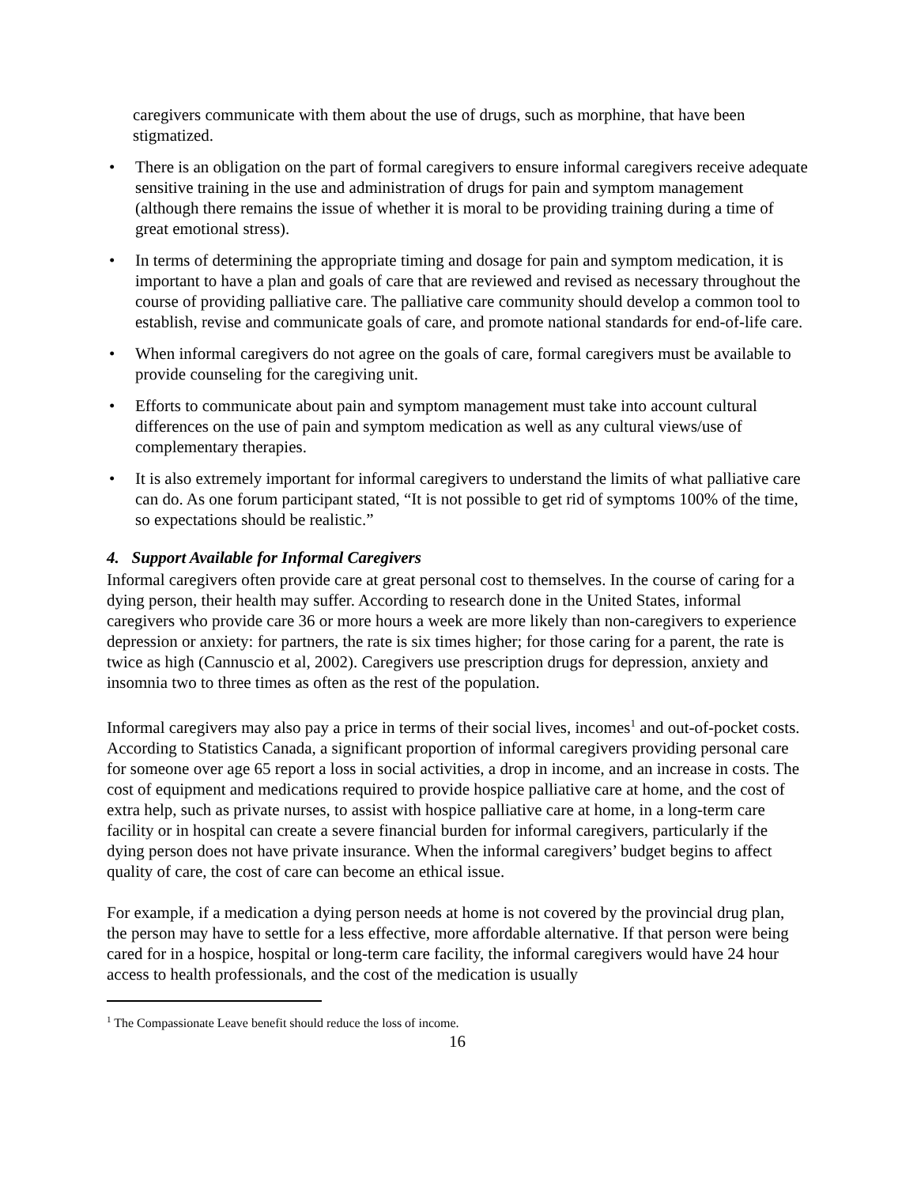caregivers communicate with them about the use of drugs, such as morphine, that have been stigmatized.
• There is an obligation on the part of formal caregivers to ensure informal caregivers receive adequate sensitive training in the use and administration of drugs for pain and symptom management (although there remains the issue of whether it is moral to be providing training during a time of great emotional stress).
• In terms of determining the appropriate timing and dosage for pain and symptom medication, it is important to have a plan and goals of care that are reviewed and revised as necessary throughout the course of providing palliative care. The palliative care community should develop a common tool to establish, revise and communicate goals of care, and promote national standards for end-of-life care.
• When informal caregivers do not agree on the goals of care, formal caregivers must be available to provide counseling for the caregiving unit.
• Efforts to communicate about pain and symptom management must take into account cultural differences on the use of pain and symptom medication as well as any cultural views/use of complementary therapies.
• It is also extremely important for informal caregivers to understand the limits of what palliative care can do. As one forum participant stated, “It is not possible to get rid of symptoms 100% of the time, so expectations should be realistic.”
4. Support Available for Informal Caregivers
Informal caregivers often provide care at great personal cost to themselves. In the course of caring for a dying person, their health may suffer. According to research done in the United States, informal caregivers who provide care 36 or more hours a week are more likely than non-caregivers to experience depression or anxiety: for partners, the rate is six times higher; for those caring for a parent, the rate is twice as high (Cannuscio et al, 2002). Caregivers use prescription drugs for depression, anxiety and insomnia two to three times as often as the rest of the population.
Informal caregivers may also pay a price in terms of their social lives, incomes<sup>1</sup> and out-of-pocket costs. According to Statistics Canada, a significant proportion of informal caregivers providing personal care for someone over age 65 report a loss in social activities, a drop in income, and an increase in costs. The cost of equipment and medications required to provide hospice palliative care at home, and the cost of extra help, such as private nurses, to assist with hospice palliative care at home, in a long-term care facility or in hospital can create a severe financial burden for informal caregivers, particularly if the dying person does not have private insurance. When the informal caregivers’ budget begins to affect quality of care, the cost of care can become an ethical issue.
For example, if a medication a dying person needs at home is not covered by the provincial drug plan, the person may have to settle for a less effective, more affordable alternative. If that person were being cared for in a hospice, hospital or long-term care facility, the informal caregivers would have 24 hour access to health professionals, and the cost of the medication is usually
<sup>1</sup> The Compassionate Leave benefit should reduce the loss of income.
16